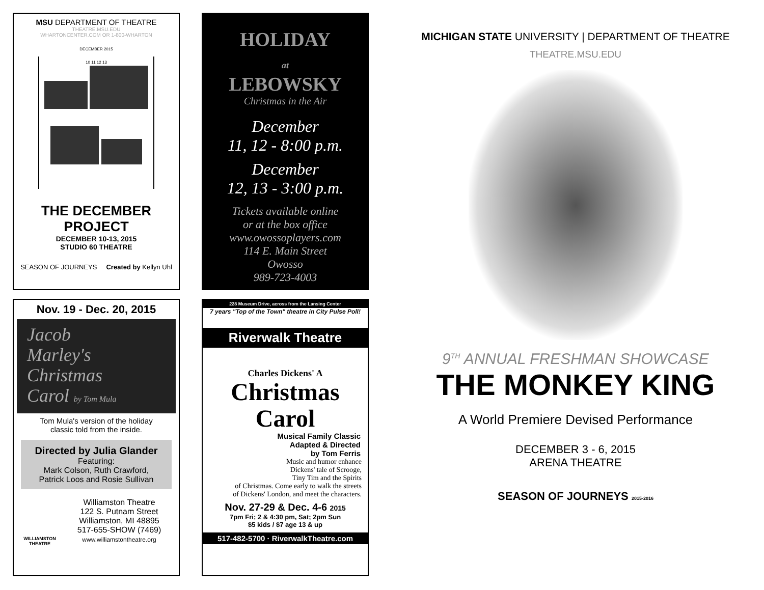MSU DEPARTMENT OF THEATRE
THEATRE.MSU.EDU
WHARTONCENTER.COM OR 1-800-WHARTON
DECEMBER 2015
10 11 12 13
THE DECEMBER
PROJECT
DECEMBER 10-13, 2015
STUDIO 60 THEATRE
SEASON OF JOURNEYS Created by Kellyn Uhl
HOLIDAY
at
LEBOWSKY
Christmas in the Air
December
11, 12 - 8:00 p.m.
December
12, 13 - 3:00 p.m.
Tickets available online
or at the box office
www.owossoplayers.com
114 E. Main Street
Owosso
989-723-4003
Nov. 19 - Dec. 20, 2015
Jacob
Marley's
Christmas
Carol by Tom Mula
Tom Mula's version of the holiday
classic told from the inside.
Directed by Julia Glander
Featuring:
Mark Colson, Ruth Crawford,
Patrick Loos and Rosie Sullivan
WILLIAMSTON THEATRE
Williamston Theatre
122 S. Putnam Street
Williamston, MI 48895
517-655-SHOW (7469)
www.williamstontheatre.org
228 Museum Drive, across from the Lansing Center
7 years "Top of the Town" theatre in City Pulse Poll!
Riverwalk Theatre
Charles Dickens' A
Christmas
Carol
Musical Family Classic
Adapted & Directed
by Tom Ferris
Music and humor enhance
Dickens' tale of Scrooge,
Tiny Tim and the Spirits
of Christmas. Come early to walk the streets
of Dickens' London, and meet the characters.
Nov. 27-29 & Dec. 4-6 2015
7pm Fri; 2 & 4:30 pm, Sat; 2pm Sun
$5 kids / $7 age 13 & up
517-482-5700 · RiverwalkTheatre.com
MICHIGAN STATE UNIVERSITY | DEPARTMENT OF THEATRE
THEATRE.MSU.EDU
9<sup>TH</sup> ANNUAL FRESHMAN SHOWCASE
THE MONKEY KING
A World Premiere Devised Performance
DECEMBER 3 - 6, 2015
ARENA THEATRE
SEASON OF JOURNEYS 2015-2016